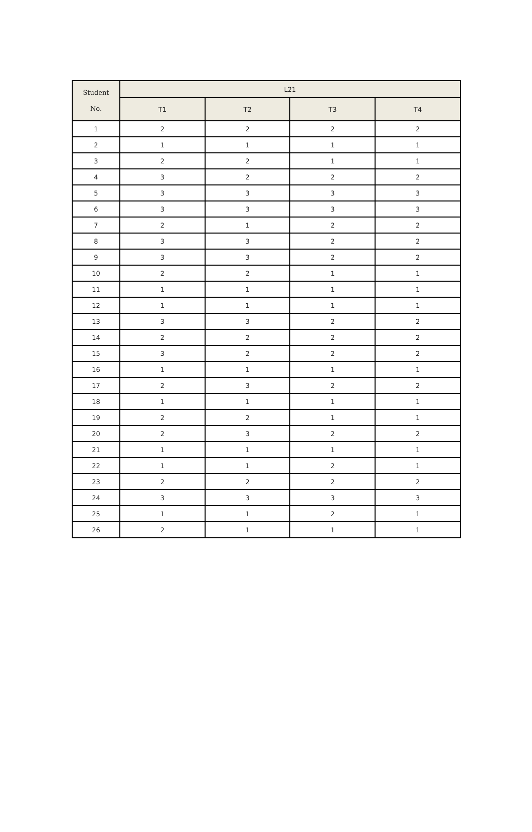| Student No. | L21 | | | |
| --- | --- | --- | --- | --- |
| | T1 | T2 | T3 | T4 |
| 1 | 2 | 2 | 2 | 2 |
| 2 | 1 | 1 | 1 | 1 |
| 3 | 2 | 2 | 1 | 1 |
| 4 | 3 | 2 | 2 | 2 |
| 5 | 3 | 3 | 3 | 3 |
| 6 | 3 | 3 | 3 | 3 |
| 7 | 2 | 1 | 2 | 2 |
| 8 | 3 | 3 | 2 | 2 |
| 9 | 3 | 3 | 2 | 2 |
| 10 | 2 | 2 | 1 | 1 |
| 11 | 1 | 1 | 1 | 1 |
| 12 | 1 | 1 | 1 | 1 |
| 13 | 3 | 3 | 2 | 2 |
| 14 | 2 | 2 | 2 | 2 |
| 15 | 3 | 2 | 2 | 2 |
| 16 | 1 | 1 | 1 | 1 |
| 17 | 2 | 3 | 2 | 2 |
| 18 | 1 | 1 | 1 | 1 |
| 19 | 2 | 2 | 1 | 1 |
| 20 | 2 | 3 | 2 | 2 |
| 21 | 1 | 1 | 1 | 1 |
| 22 | 1 | 1 | 2 | 1 |
| 23 | 2 | 2 | 2 | 2 |
| 24 | 3 | 3 | 3 | 3 |
| 25 | 1 | 1 | 2 | 1 |
| 26 | 2 | 1 | 1 | 1 |